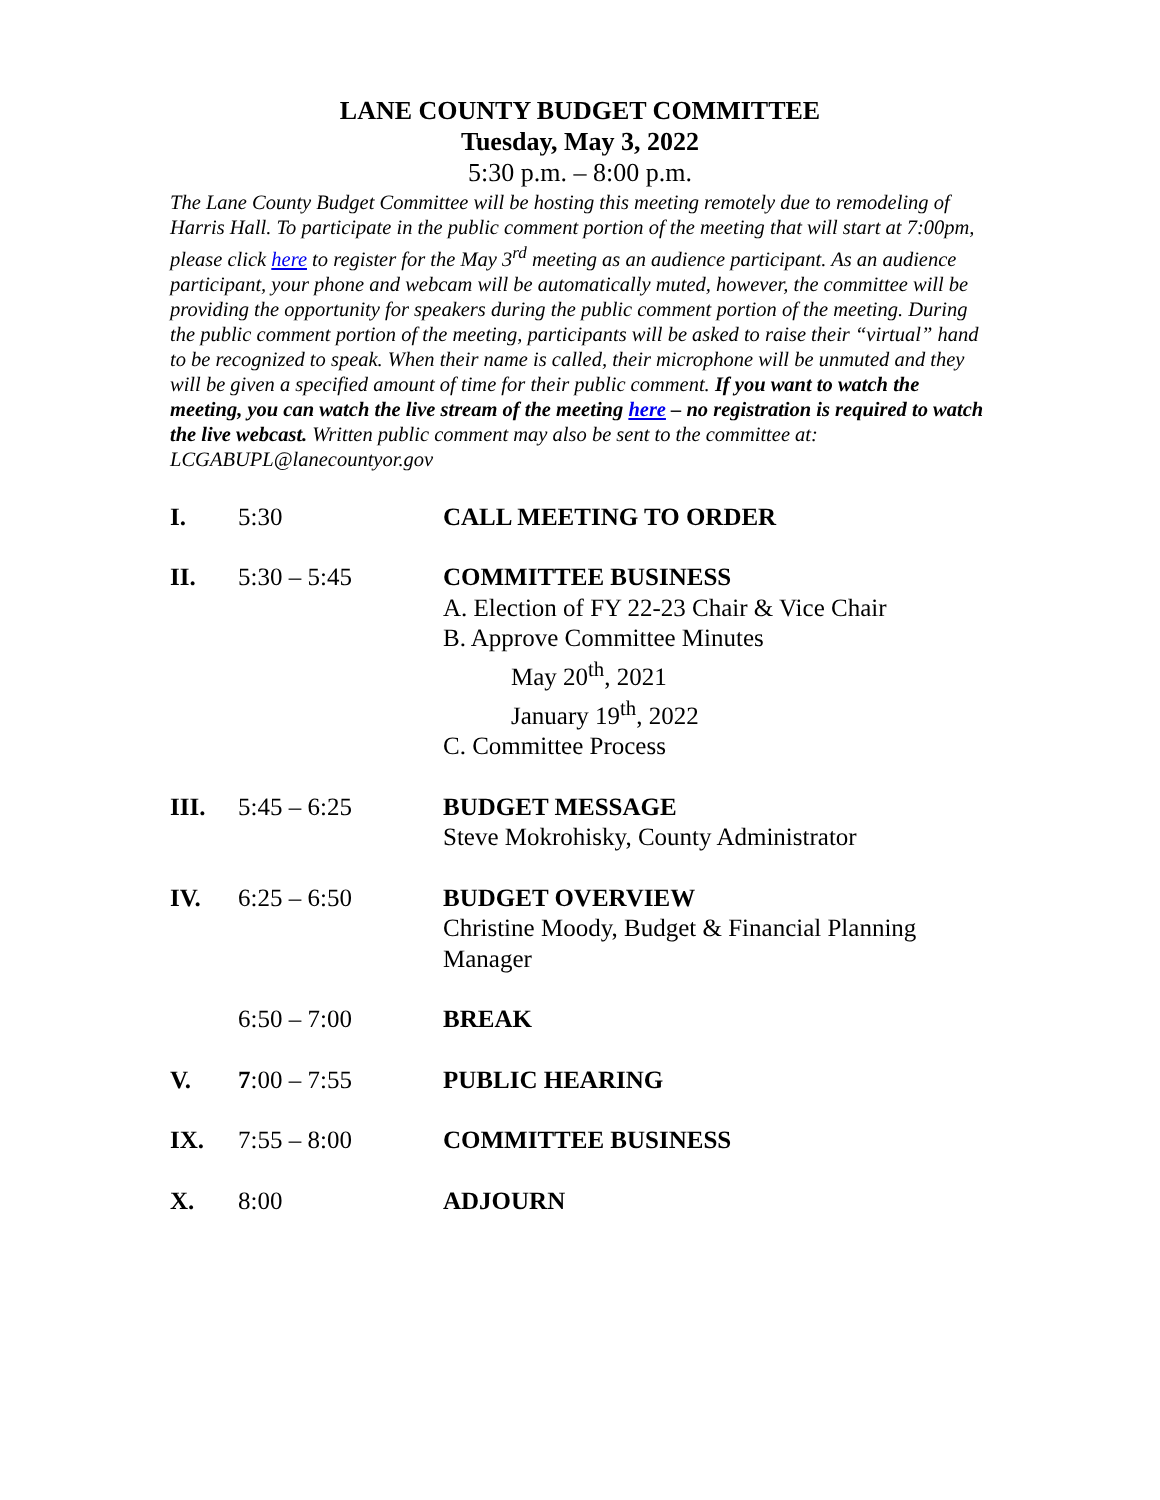LANE COUNTY BUDGET COMMITTEE
Tuesday, May 3, 2022
5:30 p.m. – 8:00 p.m.
The Lane County Budget Committee will be hosting this meeting remotely due to remodeling of Harris Hall. To participate in the public comment portion of the meeting that will start at 7:00pm, please click here to register for the May 3<sup>rd</sup> meeting as an audience participant. As an audience participant, your phone and webcam will be automatically muted, however, the committee will be providing the opportunity for speakers during the public comment portion of the meeting. During the public comment portion of the meeting, participants will be asked to raise their “virtual” hand to be recognized to speak. When their name is called, their microphone will be unmuted and they will be given a specified amount of time for their public comment. If you want to watch the meeting, you can watch the live stream of the meeting here – no registration is required to watch the live webcast. Written public comment may also be sent to the committee at: LCGABUPL@lanecountyor.gov
I. 5:30 CALL MEETING TO ORDER
II. 5:30 – 5:45 COMMITTEE BUSINESS
A. Election of FY 22-23 Chair & Vice Chair
B. Approve Committee Minutes
May 20<sup>th</sup>, 2021
January 19<sup>th</sup>, 2022
C. Committee Process
III. 5:45 – 6:25 BUDGET MESSAGE
Steve Mokrohisky, County Administrator
IV. 6:25 – 6:50 BUDGET OVERVIEW
Christine Moody, Budget & Financial Planning Manager
6:50 – 7:00 BREAK
V. 7:00 – 7:55 PUBLIC HEARING
IX. 7:55 – 8:00 COMMITTEE BUSINESS
X. 8:00 ADJOURN